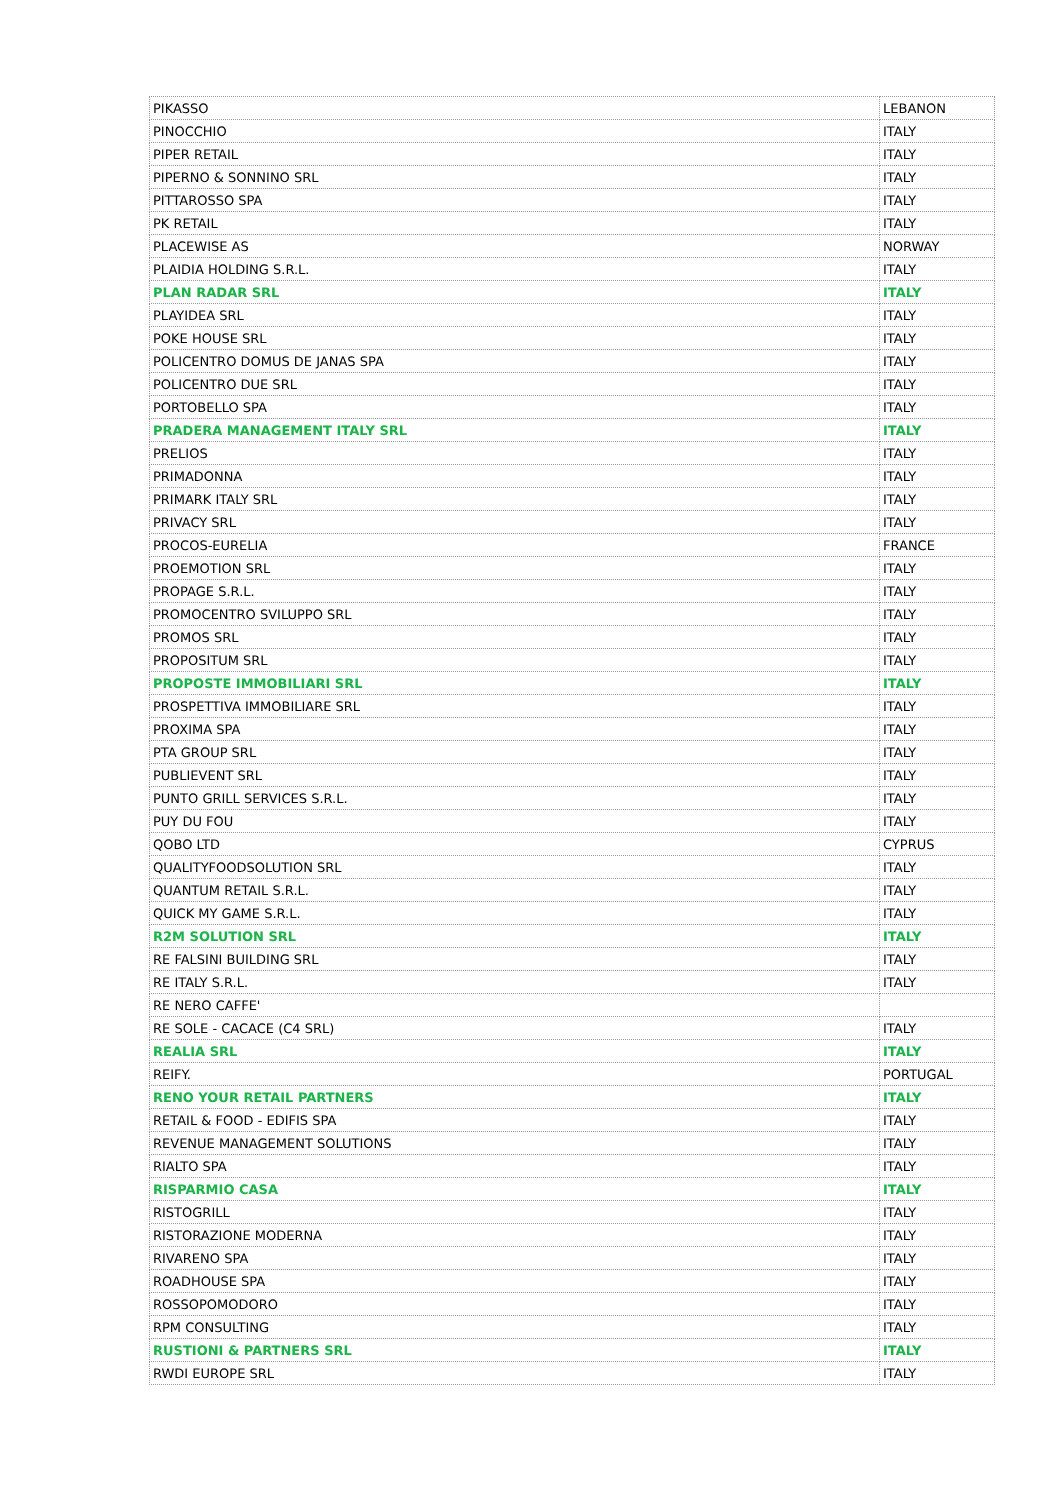| PIKASSO | LEBANON |
| PINOCCHIO | ITALY |
| PIPER RETAIL | ITALY |
| PIPERNO & SONNINO SRL | ITALY |
| PITTAROSSO SPA | ITALY |
| PK RETAIL | ITALY |
| PLACEWISE AS | NORWAY |
| PLAIDIA HOLDING S.R.L. | ITALY |
| PLAN RADAR SRL | ITALY |
| PLAYIDEA SRL | ITALY |
| POKE HOUSE SRL | ITALY |
| POLICENTRO DOMUS DE JANAS SPA | ITALY |
| POLICENTRO DUE SRL | ITALY |
| PORTOBELLO SPA | ITALY |
| PRADERA MANAGEMENT ITALY SRL | ITALY |
| PRELIOS | ITALY |
| PRIMADONNA | ITALY |
| PRIMARK ITALY SRL | ITALY |
| PRIVACY SRL | ITALY |
| PROCOS-EURELIA | FRANCE |
| PROEMOTION SRL | ITALY |
| PROPAGE S.R.L. | ITALY |
| PROMOCENTRO SVILUPPO SRL | ITALY |
| PROMOS SRL | ITALY |
| PROPOSITUM SRL | ITALY |
| PROPOSTE IMMOBILIARI SRL | ITALY |
| PROSPETTIVA IMMOBILIARE SRL | ITALY |
| PROXIMA SPA | ITALY |
| PTA GROUP SRL | ITALY |
| PUBLIEVENT SRL | ITALY |
| PUNTO GRILL SERVICES S.R.L. | ITALY |
| PUY DU FOU | ITALY |
| QOBO LTD | CYPRUS |
| QUALITYFOODSOLUTION SRL | ITALY |
| QUANTUM RETAIL S.R.L. | ITALY |
| QUICK MY GAME S.R.L. | ITALY |
| R2M SOLUTION SRL | ITALY |
| RE FALSINI BUILDING SRL | ITALY |
| RE ITALY S.R.L. | ITALY |
| RE NERO CAFFE' | |
| RE SOLE - CACACE (C4 SRL) | ITALY |
| REALIA SRL | ITALY |
| REIFY. | PORTUGAL |
| RENO YOUR RETAIL PARTNERS | ITALY |
| RETAIL & FOOD - EDIFIS SPA | ITALY |
| REVENUE MANAGEMENT SOLUTIONS | ITALY |
| RIALTO SPA | ITALY |
| RISPARMIO CASA | ITALY |
| RISTOGRILL | ITALY |
| RISTORAZIONE MODERNA | ITALY |
| RIVARENO SPA | ITALY |
| ROADHOUSE SPA | ITALY |
| ROSSOPOMODORO | ITALY |
| RPM CONSULTING | ITALY |
| RUSTIONI & PARTNERS SRL | ITALY |
| RWDI EUROPE SRL | ITALY |